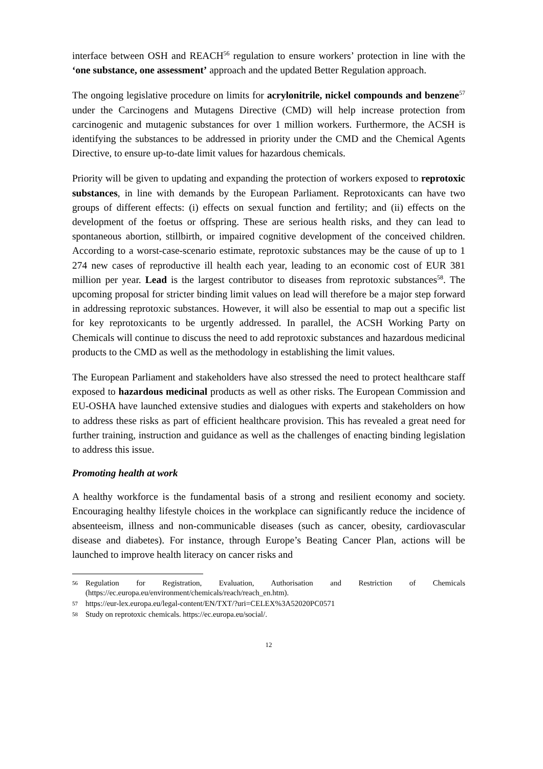interface between OSH and REACH<sup>56</sup> regulation to ensure workers’ protection in line with the ‘one substance, one assessment’ approach and the updated Better Regulation approach.
The ongoing legislative procedure on limits for acrylonitrile, nickel compounds and benzene<sup>57</sup> under the Carcinogens and Mutagens Directive (CMD) will help increase protection from carcinogenic and mutagenic substances for over 1 million workers. Furthermore, the ACSH is identifying the substances to be addressed in priority under the CMD and the Chemical Agents Directive, to ensure up-to-date limit values for hazardous chemicals.
Priority will be given to updating and expanding the protection of workers exposed to reprotoxic substances, in line with demands by the European Parliament. Reprotoxicants can have two groups of different effects: (i) effects on sexual function and fertility; and (ii) effects on the development of the foetus or offspring. These are serious health risks, and they can lead to spontaneous abortion, stillbirth, or impaired cognitive development of the conceived children. According to a worst-case-scenario estimate, reprotoxic substances may be the cause of up to 1 274 new cases of reproductive ill health each year, leading to an economic cost of EUR 381 million per year. Lead is the largest contributor to diseases from reprotoxic substances<sup>58</sup>. The upcoming proposal for stricter binding limit values on lead will therefore be a major step forward in addressing reprotoxic substances. However, it will also be essential to map out a specific list for key reprotoxicants to be urgently addressed. In parallel, the ACSH Working Party on Chemicals will continue to discuss the need to add reprotoxic substances and hazardous medicinal products to the CMD as well as the methodology in establishing the limit values.
The European Parliament and stakeholders have also stressed the need to protect healthcare staff exposed to hazardous medicinal products as well as other risks. The European Commission and EU-OSHA have launched extensive studies and dialogues with experts and stakeholders on how to address these risks as part of efficient healthcare provision. This has revealed a great need for further training, instruction and guidance as well as the challenges of enacting binding legislation to address this issue.
Promoting health at work
A healthy workforce is the fundamental basis of a strong and resilient economy and society. Encouraging healthy lifestyle choices in the workplace can significantly reduce the incidence of absenteeism, illness and non-communicable diseases (such as cancer, obesity, cardiovascular disease and diabetes). For instance, through Europe’s Beating Cancer Plan, actions will be launched to improve health literacy on cancer risks and
56 Regulation for Registration, Evaluation, Authorisation and Restriction of Chemicals (https://ec.europa.eu/environment/chemicals/reach/reach_en.htm).
57 https://eur-lex.europa.eu/legal-content/EN/TXT/?uri=CELEX%3A52020PC0571
58 Study on reprotoxic chemicals. https://ec.europa.eu/social/.
12